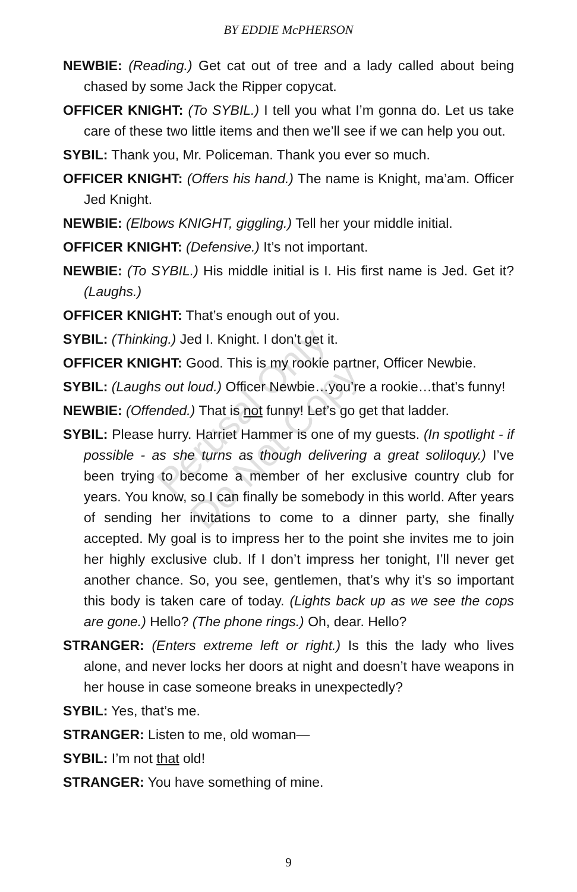BY EDDIE McPHERSON
NEWBIE: (Reading.) Get cat out of tree and a lady called about being chased by some Jack the Ripper copycat.
OFFICER KNIGHT: (To SYBIL.) I tell you what I’m gonna do. Let us take care of these two little items and then we’ll see if we can help you out.
SYBIL: Thank you, Mr. Policeman. Thank you ever so much.
OFFICER KNIGHT: (Offers his hand.) The name is Knight, ma’am. Officer Jed Knight.
NEWBIE: (Elbows KNIGHT, giggling.) Tell her your middle initial.
OFFICER KNIGHT: (Defensive.) It’s not important.
NEWBIE: (To SYBIL.) His middle initial is I. His first name is Jed. Get it? (Laughs.)
OFFICER KNIGHT: That’s enough out of you.
SYBIL: (Thinking.) Jed I. Knight. I don’t get it.
OFFICER KNIGHT: Good. This is my rookie partner, Officer Newbie.
SYBIL: (Laughs out loud.) Officer Newbie…you’re a rookie…that’s funny!
NEWBIE: (Offended.) That is not funny! Let’s go get that ladder.
SYBIL: Please hurry. Harriet Hammer is one of my guests. (In spotlight - if possible - as she turns as though delivering a great soliloquy.) I’ve been trying to become a member of her exclusive country club for years. You know, so I can finally be somebody in this world. After years of sending her invitations to come to a dinner party, she finally accepted. My goal is to impress her to the point she invites me to join her highly exclusive club. If I don’t impress her tonight, I’ll never get another chance. So, you see, gentlemen, that’s why it’s so important this body is taken care of today. (Lights back up as we see the cops are gone.) Hello? (The phone rings.) Oh, dear. Hello?
STRANGER: (Enters extreme left or right.) Is this the lady who lives alone, and never locks her doors at night and doesn’t have weapons in her house in case someone breaks in unexpectedly?
SYBIL: Yes, that’s me.
STRANGER: Listen to me, old woman—
SYBIL: I’m not that old!
STRANGER: You have something of mine.
Perusal Only
Do Not Copy
9